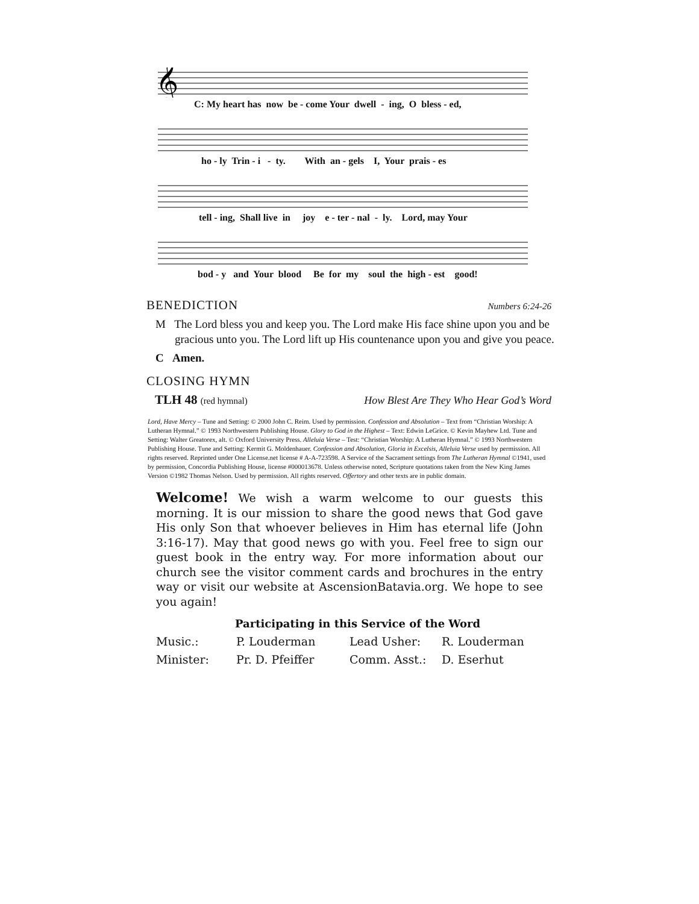𝄞
C: My heart has now be - come Your dwell - ing, O bless - ed,
ho - ly Trin - i - ty. With an - gels I, Your prais - es
tell - ing, Shall live in joy e - ter - nal - ly. Lord, may Your
bod - y and Your blood Be for my soul the high - est good!
BENEDICTION Numbers 6:24-26
M The Lord bless you and keep you. The Lord make His face shine upon you and be gracious unto you. The Lord lift up His countenance upon you and give you peace.
C Amen.
CLOSING HYMN
TLH 48 (red hymnal) How Blest Are They Who Hear God’s Word
Lord, Have Mercy – Tune and Setting: © 2000 John C. Reim. Used by permission. Confession and Absolution – Text from “Christian Worship: A Lutheran Hymnal.” © 1993 Northwestern Publishing House. Glory to God in the Highest – Text: Edwin LeGrice. © Kevin Mayhew Ltd. Tune and Setting: Walter Greatorex, alt. © Oxford University Press. Alleluia Verse – Test: “Christian Worship: A Lutheran Hymnal.” © 1993 Northwestern Publishing House. Tune and Setting: Kermit G. Moldenhauer. Confession and Absolution, Gloria in Excelsis, Alleluia Verse used by permission. All rights reserved. Reprinted under One License.net license # A-A-723598. A Service of the Sacrament settings from The Lutheran Hymnal ©1941, used by permission, Concordia Publishing House, license #000013678. Unless otherwise noted, Scripture quotations taken from the New King James Version ©1982 Thomas Nelson. Used by permission. All rights reserved. Offertory and other texts are in public domain.
Welcome! We wish a warm welcome to our guests this morning. It is our mission to share the good news that God gave His only Son that whoever believes in Him has eternal life (John 3:16-17). May that good news go with you. Feel free to sign our guest book in the entry way. For more information about our church see the visitor comment cards and brochures in the entry way or visit our website at AscensionBatavia.org. We hope to see you again!
Participating in this Service of the Word
| Music.: | P. Louderman | Lead Usher: | R. Louderman |
| Minister: | Pr. D. Pfeiffer | Comm. Asst.: | D. Eserhut |